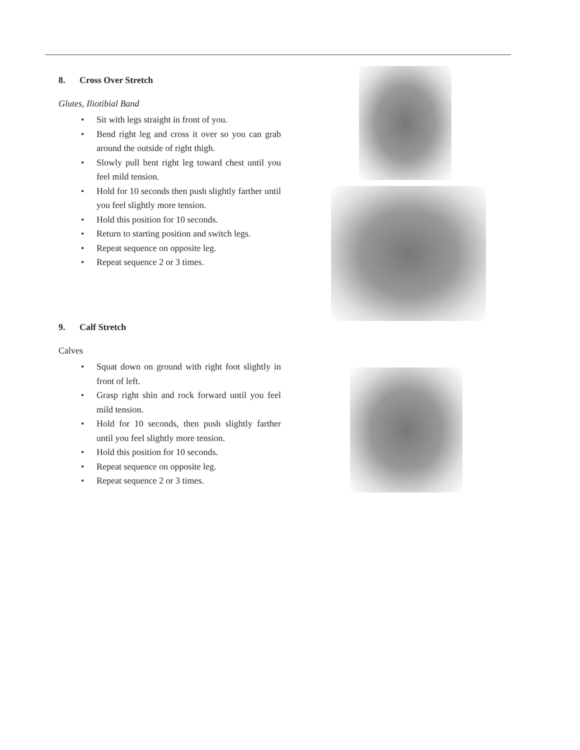8. Cross Over Stretch
Glutes, Iliotibial Band
• Sit with legs straight in front of you.
• Bend right leg and cross it over so you can grab around the outside of right thigh.
• Slowly pull bent right leg toward chest until you feel mild tension.
• Hold for 10 seconds then push slightly farther until you feel slightly more tension.
• Hold this position for 10 seconds.
• Return to starting position and switch legs.
• Repeat sequence on opposite leg.
• Repeat sequence 2 or 3 times.
9. Calf Stretch
Calves
• Squat down on ground with right foot slightly in front of left.
• Grasp right shin and rock forward until you feel mild tension.
• Hold for 10 seconds, then push slightly farther until you feel slightly more tension.
• Hold this position for 10 seconds.
• Repeat sequence on opposite leg.
• Repeat sequence 2 or 3 times.